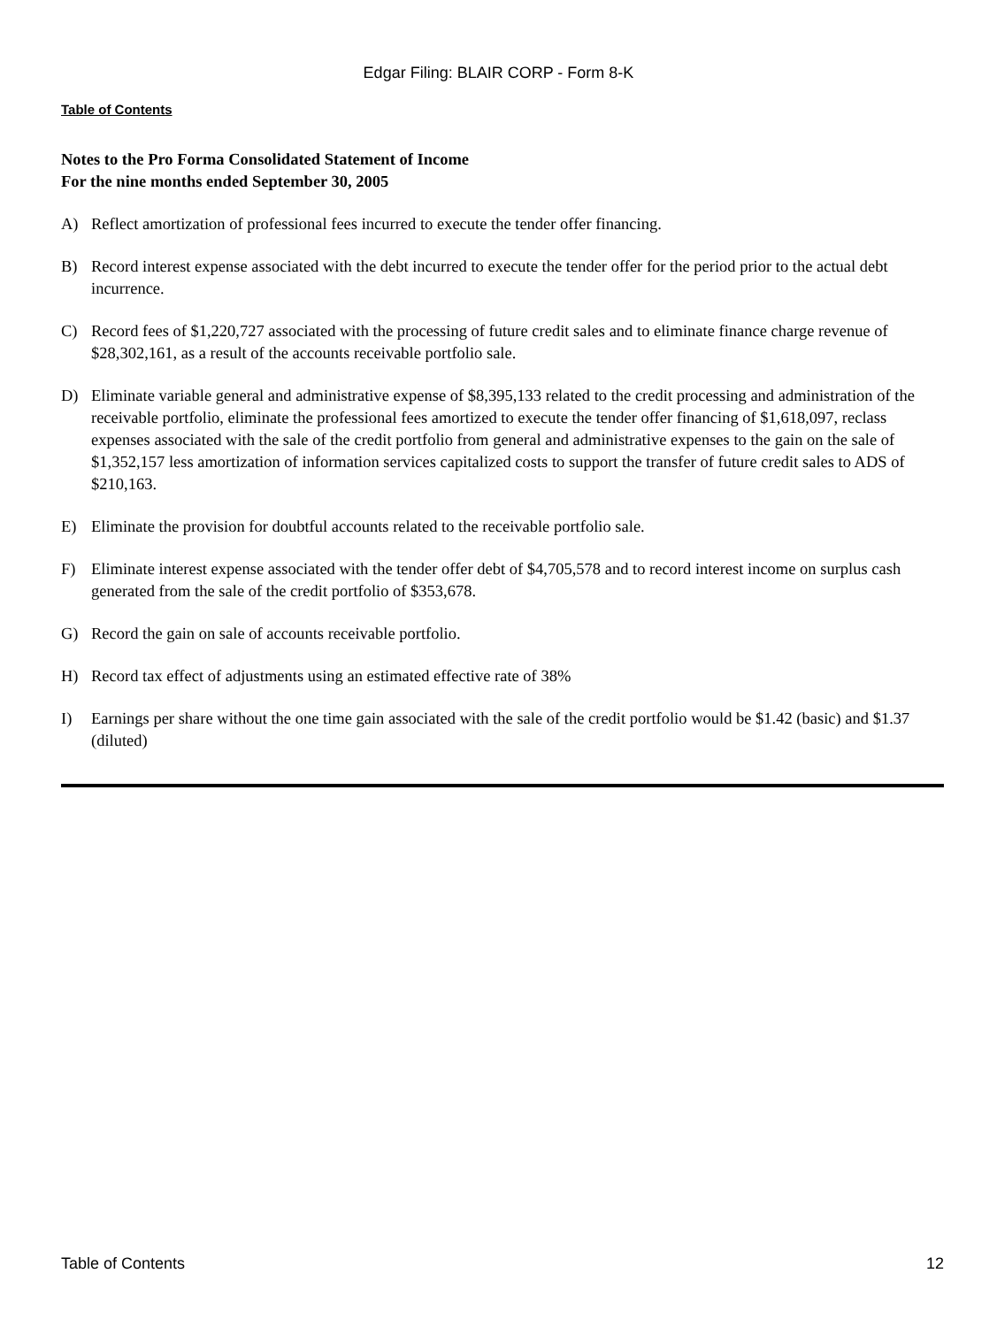Edgar Filing: BLAIR CORP - Form 8-K
Table of Contents
Notes to the Pro Forma Consolidated Statement of Income
For the nine months ended September 30, 2005
A) Reflect amortization of professional fees incurred to execute the tender offer financing.
B) Record interest expense associated with the debt incurred to execute the tender offer for the period prior to the actual debt incurrence.
C) Record fees of $1,220,727 associated with the processing of future credit sales and to eliminate finance charge revenue of $28,302,161, as a result of the accounts receivable portfolio sale.
D) Eliminate variable general and administrative expense of $8,395,133 related to the credit processing and administration of the receivable portfolio, eliminate the professional fees amortized to execute the tender offer financing of $1,618,097, reclass expenses associated with the sale of the credit portfolio from general and administrative expenses to the gain on the sale of $1,352,157 less amortization of information services capitalized costs to support the transfer of future credit sales to ADS of $210,163.
E) Eliminate the provision for doubtful accounts related to the receivable portfolio sale.
F) Eliminate interest expense associated with the tender offer debt of $4,705,578 and to record interest income on surplus cash generated from the sale of the credit portfolio of $353,678.
G) Record the gain on sale of accounts receivable portfolio.
H) Record tax effect of adjustments using an estimated effective rate of 38%
I) Earnings per share without the one time gain associated with the sale of the credit portfolio would be $1.42 (basic) and $1.37 (diluted)
Table of Contents 12